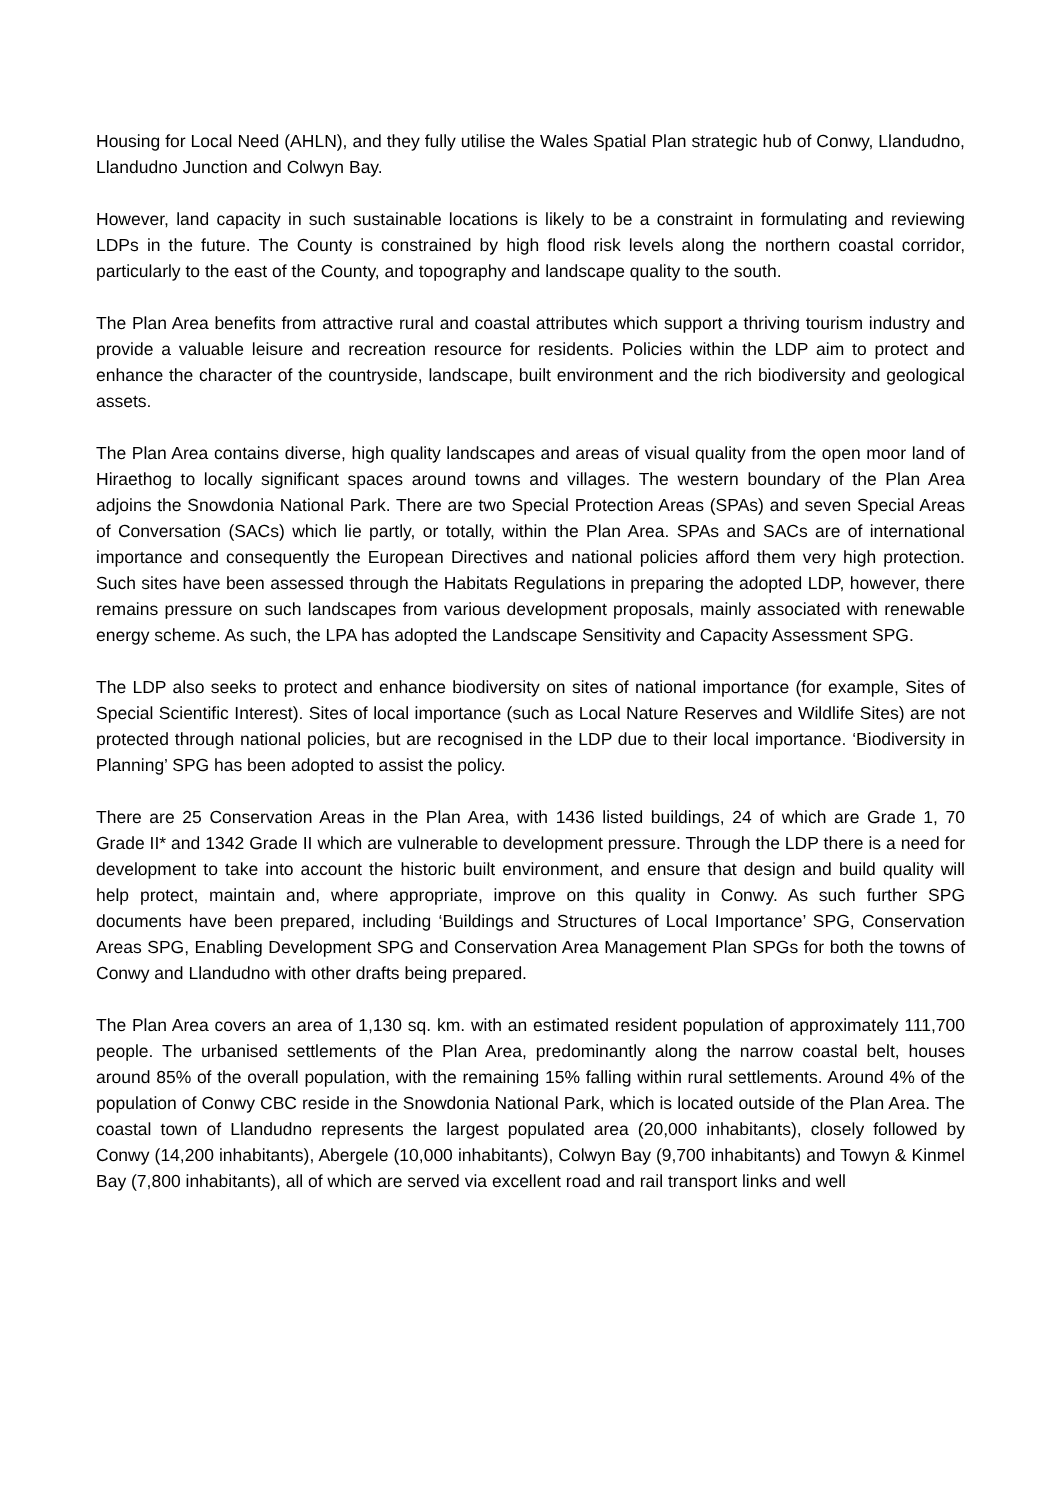Housing for Local Need (AHLN), and they fully utilise the Wales Spatial Plan strategic hub of Conwy, Llandudno, Llandudno Junction and Colwyn Bay.
However, land capacity in such sustainable locations is likely to be a constraint in formulating and reviewing LDPs in the future. The County is constrained by high flood risk levels along the northern coastal corridor, particularly to the east of the County, and topography and landscape quality to the south.
The Plan Area benefits from attractive rural and coastal attributes which support a thriving tourism industry and provide a valuable leisure and recreation resource for residents. Policies within the LDP aim to protect and enhance the character of the countryside, landscape, built environment and the rich biodiversity and geological assets.
The Plan Area contains diverse, high quality landscapes and areas of visual quality from the open moor land of Hiraethog to locally significant spaces around towns and villages. The western boundary of the Plan Area adjoins the Snowdonia National Park. There are two Special Protection Areas (SPAs) and seven Special Areas of Conversation (SACs) which lie partly, or totally, within the Plan Area. SPAs and SACs are of international importance and consequently the European Directives and national policies afford them very high protection. Such sites have been assessed through the Habitats Regulations in preparing the adopted LDP, however, there remains pressure on such landscapes from various development proposals, mainly associated with renewable energy scheme. As such, the LPA has adopted the Landscape Sensitivity and Capacity Assessment SPG.
The LDP also seeks to protect and enhance biodiversity on sites of national importance (for example, Sites of Special Scientific Interest). Sites of local importance (such as Local Nature Reserves and Wildlife Sites) are not protected through national policies, but are recognised in the LDP due to their local importance. ‘Biodiversity in Planning’ SPG has been adopted to assist the policy.
There are 25 Conservation Areas in the Plan Area, with 1436 listed buildings, 24 of which are Grade 1, 70 Grade II* and 1342 Grade II which are vulnerable to development pressure. Through the LDP there is a need for development to take into account the historic built environment, and ensure that design and build quality will help protect, maintain and, where appropriate, improve on this quality in Conwy. As such further SPG documents have been prepared, including ‘Buildings and Structures of Local Importance’ SPG, Conservation Areas SPG, Enabling Development SPG and Conservation Area Management Plan SPGs for both the towns of Conwy and Llandudno with other drafts being prepared.
The Plan Area covers an area of 1,130 sq. km. with an estimated resident population of approximately 111,700 people. The urbanised settlements of the Plan Area, predominantly along the narrow coastal belt, houses around 85% of the overall population, with the remaining 15% falling within rural settlements. Around 4% of the population of Conwy CBC reside in the Snowdonia National Park, which is located outside of the Plan Area. The coastal town of Llandudno represents the largest populated area (20,000 inhabitants), closely followed by Conwy (14,200 inhabitants), Abergele (10,000 inhabitants), Colwyn Bay (9,700 inhabitants) and Towyn & Kinmel Bay (7,800 inhabitants), all of which are served via excellent road and rail transport links and well